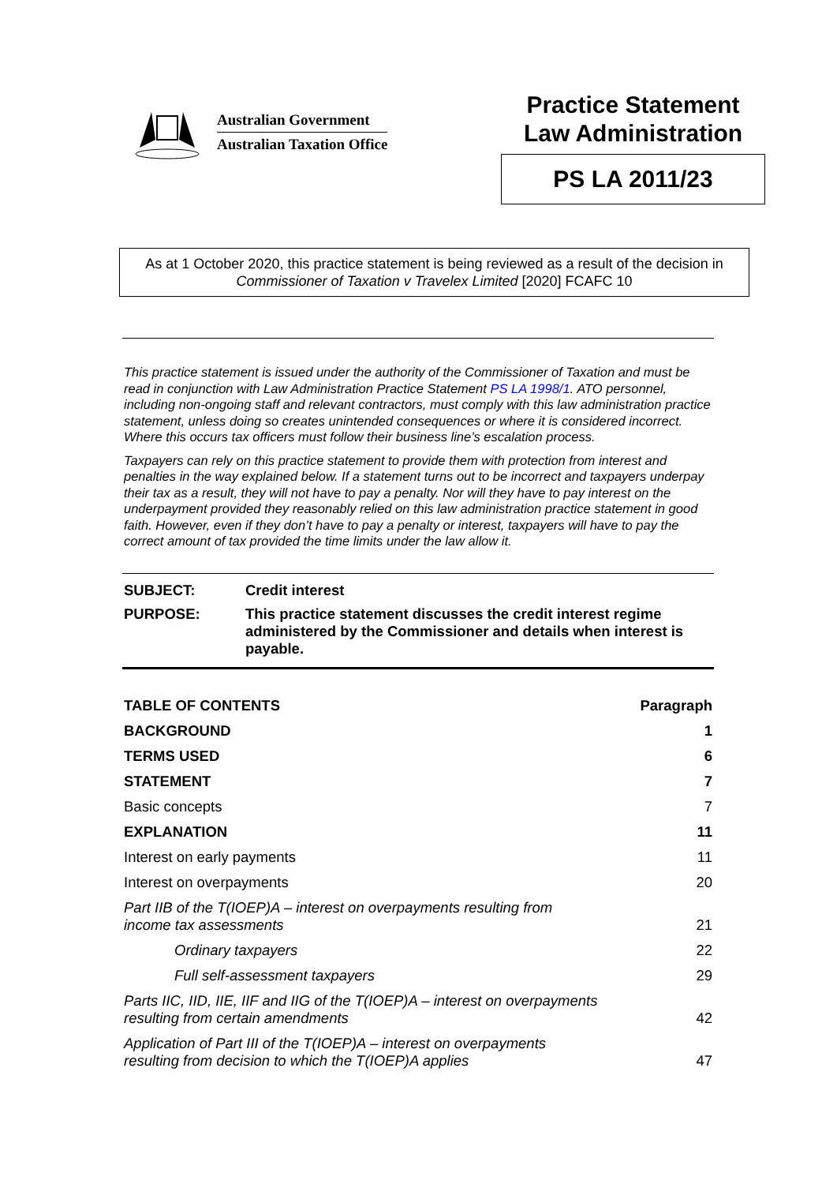Australian Government
Australian Taxation Office
Practice Statement
Law Administration
PS LA 2011/23
As at 1 October 2020, this practice statement is being reviewed as a result of the decision in Commissioner of Taxation v Travelex Limited [2020] FCAFC 10
This practice statement is issued under the authority of the Commissioner of Taxation and must be read in conjunction with Law Administration Practice Statement PS LA 1998/1. ATO personnel, including non-ongoing staff and relevant contractors, must comply with this law administration practice statement, unless doing so creates unintended consequences or where it is considered incorrect. Where this occurs tax officers must follow their business line’s escalation process.
Taxpayers can rely on this practice statement to provide them with protection from interest and penalties in the way explained below. If a statement turns out to be incorrect and taxpayers underpay their tax as a result, they will not have to pay a penalty. Nor will they have to pay interest on the underpayment provided they reasonably relied on this law administration practice statement in good faith. However, even if they don’t have to pay a penalty or interest, taxpayers will have to pay the correct amount of tax provided the time limits under the law allow it.
| SUBJECT: | Credit interest |
| PURPOSE: | This practice statement discusses the credit interest regime administered by the Commissioner and details when interest is payable. |
| TABLE OF CONTENTS | Paragraph |
| BACKGROUND | 1 |
| TERMS USED | 6 |
| STATEMENT | 7 |
| Basic concepts | 7 |
| EXPLANATION | 11 |
| Interest on early payments | 11 |
| Interest on overpayments | 20 |
| Part IIB of the T(IOEP)A – interest on overpayments resulting from income tax assessments | 21 |
| Ordinary taxpayers | 22 |
| Full self-assessment taxpayers | 29 |
| Parts IIC, IID, IIE, IIF and IIG of the T(IOEP)A – interest on overpayments resulting from certain amendments | 42 |
| Application of Part III of the T(IOEP)A – interest on overpayments resulting from decision to which the T(IOEP)A applies | 47 |